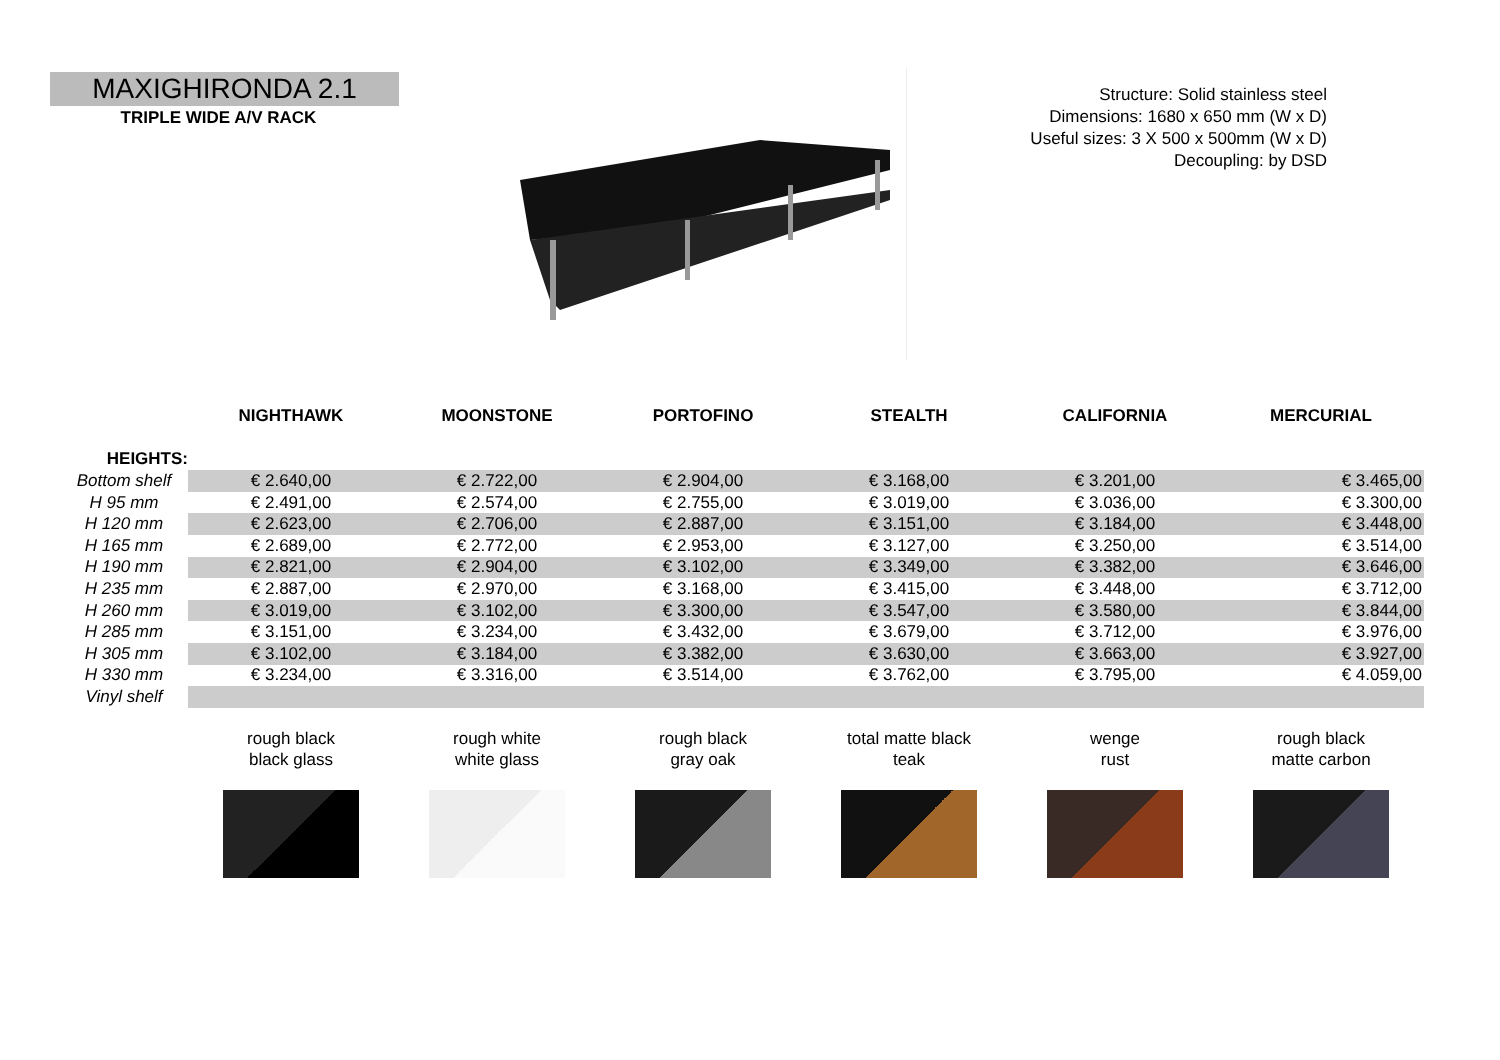MAXIGHIRONDA 2.1
TRIPLE WIDE A/V RACK
Structure: Solid stainless steel
Dimensions: 1680 x 650 mm (W x D)
Useful sizes: 3 X 500 x 500mm (W x D)
Decoupling: by DSD
| | NIGHTHAWK | MOONSTONE | PORTOFINO | STEALTH | CALIFORNIA | MERCURIAL |
| HEIGHTS: | | | | | | |
| Bottom shelf | € 2.640,00 | € 2.722,00 | € 2.904,00 | € 3.168,00 | € 3.201,00 | € 3.465,00 |
| H 95 mm | € 2.491,00 | € 2.574,00 | € 2.755,00 | € 3.019,00 | € 3.036,00 | € 3.300,00 |
| H 120 mm | € 2.623,00 | € 2.706,00 | € 2.887,00 | € 3.151,00 | € 3.184,00 | € 3.448,00 |
| H 165 mm | € 2.689,00 | € 2.772,00 | € 2.953,00 | € 3.127,00 | € 3.250,00 | € 3.514,00 |
| H 190 mm | € 2.821,00 | € 2.904,00 | € 3.102,00 | € 3.349,00 | € 3.382,00 | € 3.646,00 |
| H 235 mm | € 2.887,00 | € 2.970,00 | € 3.168,00 | € 3.415,00 | € 3.448,00 | € 3.712,00 |
| H 260 mm | € 3.019,00 | € 3.102,00 | € 3.300,00 | € 3.547,00 | € 3.580,00 | € 3.844,00 |
| H 285 mm | € 3.151,00 | € 3.234,00 | € 3.432,00 | € 3.679,00 | € 3.712,00 | € 3.976,00 |
| H 305 mm | € 3.102,00 | € 3.184,00 | € 3.382,00 | € 3.630,00 | € 3.663,00 | € 3.927,00 |
| H 330 mm | € 3.234,00 | € 3.316,00 | € 3.514,00 | € 3.762,00 | € 3.795,00 | € 4.059,00 |
| Vinyl shelf | | | | | | |
| | rough black black glass | rough white white glass | rough black gray oak | total matte black teak | wenge rust | rough black matte carbon |